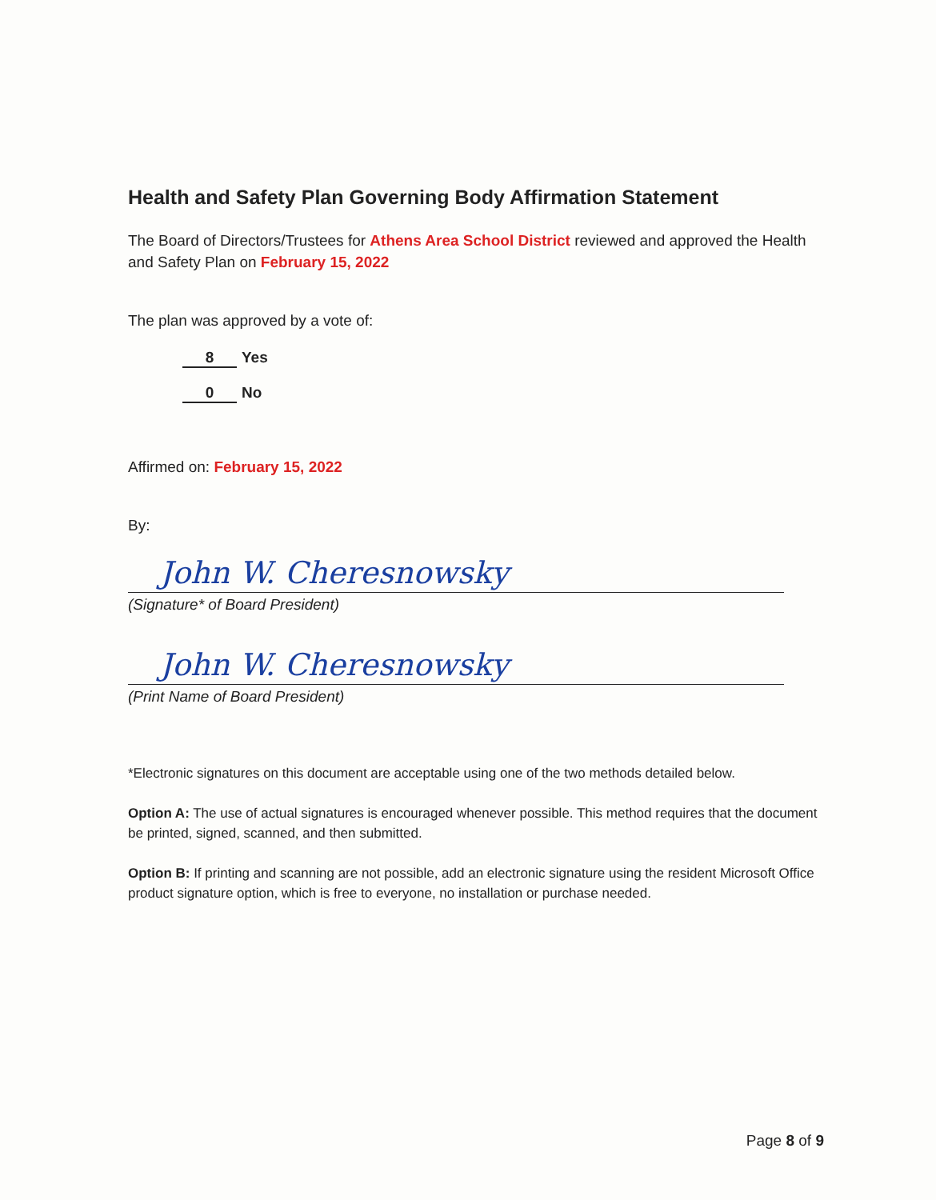Health and Safety Plan Governing Body Affirmation Statement
The Board of Directors/Trustees for Athens Area School District reviewed and approved the Health and Safety Plan on February 15, 2022
The plan was approved by a vote of:
8 Yes
0 No
Affirmed on: February 15, 2022
By:
John W. Cheresnowsky
(Signature* of Board President)
John W. Cheresnowsky
(Print Name of Board President)
*Electronic signatures on this document are acceptable using one of the two methods detailed below.
Option A: The use of actual signatures is encouraged whenever possible. This method requires that the document be printed, signed, scanned, and then submitted.
Option B: If printing and scanning are not possible, add an electronic signature using the resident Microsoft Office product signature option, which is free to everyone, no installation or purchase needed.
Page 8 of 9